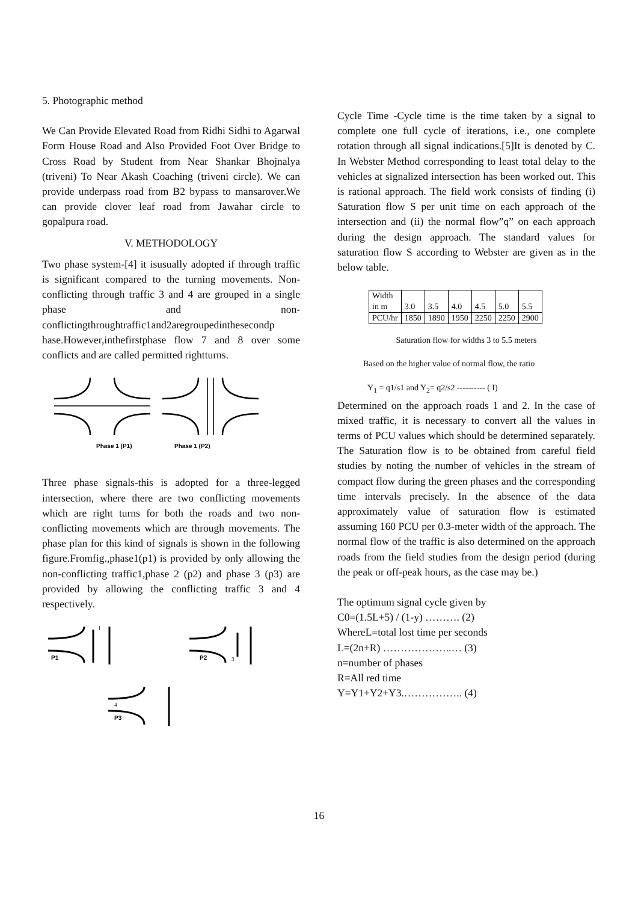5. Photographic method
We Can Provide Elevated Road from Ridhi Sidhi to Agarwal Form House Road and Also Provided Foot Over Bridge to Cross Road by Student from Near Shankar Bhojnalya (triveni) To Near Akash Coaching (triveni circle). We can provide underpass road from B2 bypass to mansarover.We can provide clover leaf road from Jawahar circle to gopalpura road.
V. METHODOLOGY
Two phase system-[4] it isusually adopted if through traffic is significant compared to the turning movements. Non-conflicting through traffic 3 and 4 are grouped in a single phase and non-conflictingthroughtraffic1and2aregroupedinthesecondp hase.However,inthefirstphase flow 7 and 8 over some conflicts and are called permitted rightturns.
Phase 1 (P1)
Phase 1 (P2)
Three phase signals-this is adopted for a three-legged intersection, where there are two conflicting movements which are right turns for both the roads and two non-conflicting movements which are through movements. The phase plan for this kind of signals is shown in the following figure.Fromfig.,phase1(p1) is provided by only allowing the non-conflicting traffic1,phase 2 (p2) and phase 3 (p3) are provided by allowing the conflicting traffic 3 and 4 respectively.
P1
P2
P3
1
3
4
Cycle Time -Cycle time is the time taken by a signal to complete one full cycle of iterations, i.e., one complete rotation through all signal indications.[5]It is denoted by C. In Webster Method corresponding to least total delay to the vehicles at signalized intersection has been worked out. This is rational approach. The field work consists of finding (i) Saturation flow S per unit time on each approach of the intersection and (ii) the normal flow”q” on each approach during the design approach. The standard values for saturation flow S according to Webster are given as in the below table.
| Width in m | 3.0 | 3.5 | 4.0 | 4.5 | 5.0 | 5.5 |
| PCU/hr | 1850 | 1890 | 1950 | 2250 | 2250 | 2900 |
Saturation flow for widths 3 to 5.5 meters
Based on the higher value of normal flow, the ratio
Y<sub>1</sub> = q1/s1 and Y<sub>2</sub>= q2/s2 ---------- ( I)
Determined on the approach roads 1 and 2. In the case of mixed traffic, it is necessary to convert all the values in terms of PCU values which should be determined separately. The Saturation flow is to be obtained from careful field studies by noting the number of vehicles in the stream of compact flow during the green phases and the corresponding time intervals precisely. In the absence of the data approximately value of saturation flow is estimated assuming 160 PCU per 0.3-meter width of the approach. The normal flow of the traffic is also determined on the approach roads from the field studies from the design period (during the peak or off-peak hours, as the case may be.)
The optimum signal cycle given by
C0=(1.5L+5) / (1-y) ………. (2)
WhereL=total lost time per seconds
L=(2n+R) ………………..… (3)
n=number of phases
R=All red time
Y=Y1+Y2+Y3.…………….. (4)
16